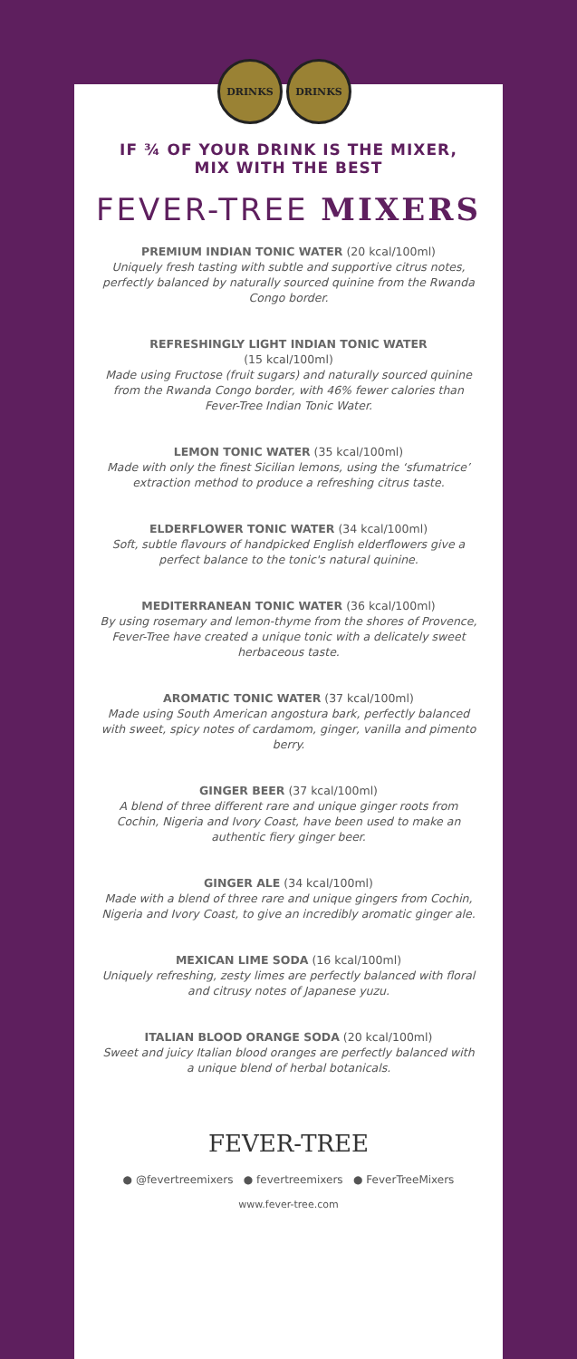DRINKS DRINKS
IF ¾ OF YOUR DRINK IS THE MIXER,
MIX WITH THE BEST
FEVER-TREE MIXERS
PREMIUM INDIAN TONIC WATER (20 kcal/100ml)
Uniquely fresh tasting with subtle and supportive citrus notes, perfectly balanced by naturally sourced quinine from the Rwanda Congo border.
REFRESHINGLY LIGHT INDIAN TONIC WATER
(15 kcal/100ml)
Made using Fructose (fruit sugars) and naturally sourced quinine from the Rwanda Congo border, with 46% fewer calories than Fever-Tree Indian Tonic Water.
LEMON TONIC WATER (35 kcal/100ml)
Made with only the finest Sicilian lemons, using the ‘sfumatrice’ extraction method to produce a refreshing citrus taste.
ELDERFLOWER TONIC WATER (34 kcal/100ml)
Soft, subtle flavours of handpicked English elderflowers give a perfect balance to the tonic's natural quinine.
MEDITERRANEAN TONIC WATER (36 kcal/100ml)
By using rosemary and lemon-thyme from the shores of Provence, Fever-Tree have created a unique tonic with a delicately sweet herbaceous taste.
AROMATIC TONIC WATER (37 kcal/100ml)
Made using South American angostura bark, perfectly balanced with sweet, spicy notes of cardamom, ginger, vanilla and pimento berry.
GINGER BEER (37 kcal/100ml)
A blend of three different rare and unique ginger roots from Cochin, Nigeria and Ivory Coast, have been used to make an authentic fiery ginger beer.
GINGER ALE (34 kcal/100ml)
Made with a blend of three rare and unique gingers from Cochin, Nigeria and Ivory Coast, to give an incredibly aromatic ginger ale.
MEXICAN LIME SODA (16 kcal/100ml)
Uniquely refreshing, zesty limes are perfectly balanced with floral and citrusy notes of Japanese yuzu.
ITALIAN BLOOD ORANGE SODA (20 kcal/100ml)
Sweet and juicy Italian blood oranges are perfectly balanced with a unique blend of herbal botanicals.
FEVER-TREE
● @fevertreemixers ● fevertreemixers ● FeverTreeMixers
www.fever-tree.com